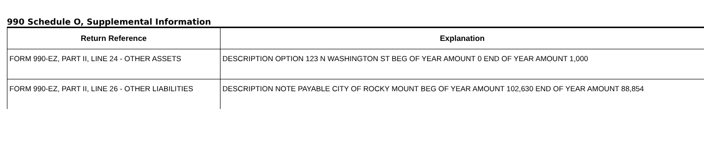990 Schedule O, Supplemental Information
| Return Reference | Explanation |
| --- | --- |
| FORM 990-EZ, PART II, LINE 24 - OTHER ASSETS | DESCRIPTION OPTION 123 N WASHINGTON ST BEG OF YEAR AMOUNT 0 END OF YEAR AMOUNT 1,000 |
| FORM 990-EZ, PART II, LINE 26 - OTHER LIABILITIES | DESCRIPTION NOTE PAYABLE CITY OF ROCKY MOUNT BEG OF YEAR AMOUNT 102,630 END OF YEAR AMOUNT 88,854 |